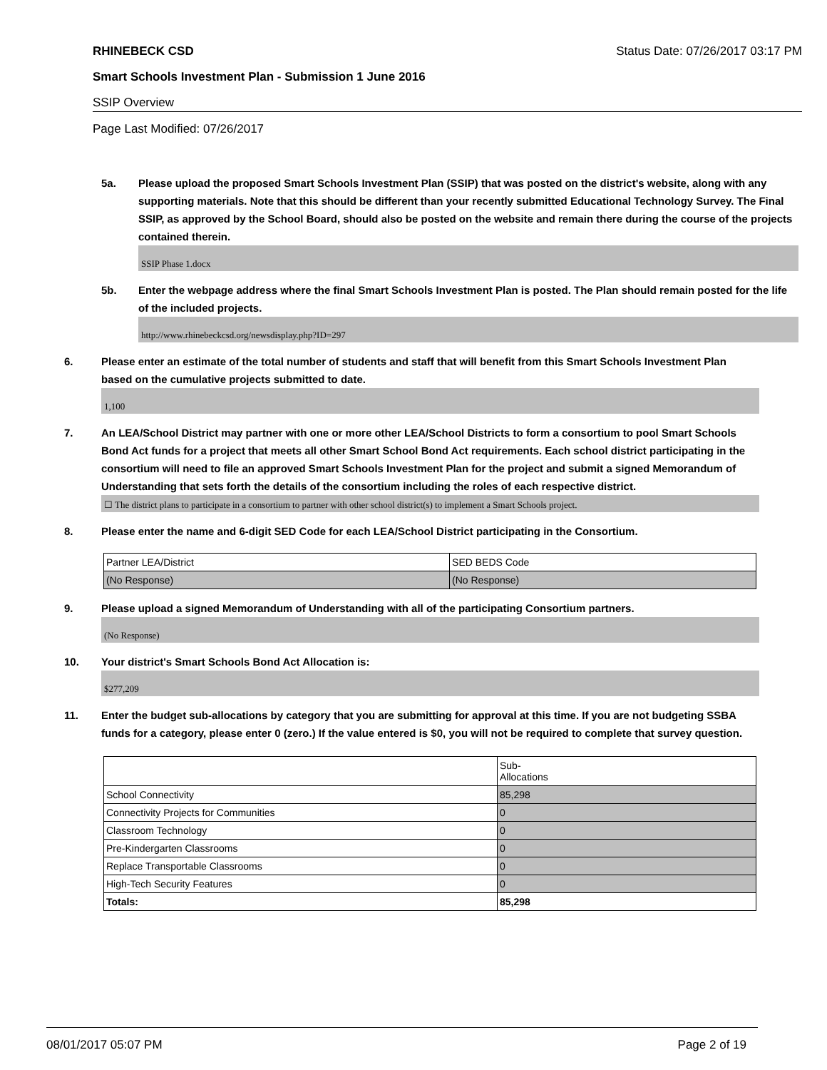RHINEBECK CSD Status Date: 07/26/2017 03:17 PM
Smart Schools Investment Plan - Submission 1 June 2016
SSIP Overview
Page Last Modified: 07/26/2017
5a. Please upload the proposed Smart Schools Investment Plan (SSIP) that was posted on the district's website, along with any supporting materials. Note that this should be different than your recently submitted Educational Technology Survey. The Final SSIP, as approved by the School Board, should also be posted on the website and remain there during the course of the projects contained therein.
SSIP Phase 1.docx
5b. Enter the webpage address where the final Smart Schools Investment Plan is posted. The Plan should remain posted for the life of the included projects.
http://www.rhinebeckcsd.org/newsdisplay.php?ID=297
6. Please enter an estimate of the total number of students and staff that will benefit from this Smart Schools Investment Plan based on the cumulative projects submitted to date.
1,100
7. An LEA/School District may partner with one or more other LEA/School Districts to form a consortium to pool Smart Schools Bond Act funds for a project that meets all other Smart School Bond Act requirements. Each school district participating in the consortium will need to file an approved Smart Schools Investment Plan for the project and submit a signed Memorandum of Understanding that sets forth the details of the consortium including the roles of each respective district.
☐ The district plans to participate in a consortium to partner with other school district(s) to implement a Smart Schools project.
8. Please enter the name and 6-digit SED Code for each LEA/School District participating in the Consortium.
| Partner LEA/District | SED BEDS Code |
| (No Response) | (No Response) |
9. Please upload a signed Memorandum of Understanding with all of the participating Consortium partners.
(No Response)
10. Your district's Smart Schools Bond Act Allocation is:
$277,209
11. Enter the budget sub-allocations by category that you are submitting for approval at this time. If you are not budgeting SSBA funds for a category, please enter 0 (zero.) If the value entered is $0, you will not be required to complete that survey question.
| | Sub- Allocations |
| School Connectivity | 85,298 |
| Connectivity Projects for Communities | 0 |
| Classroom Technology | 0 |
| Pre-Kindergarten Classrooms | 0 |
| Replace Transportable Classrooms | 0 |
| High-Tech Security Features | 0 |
| Totals: | 85,298 |
08/01/2017 05:07 PM Page 2 of 19